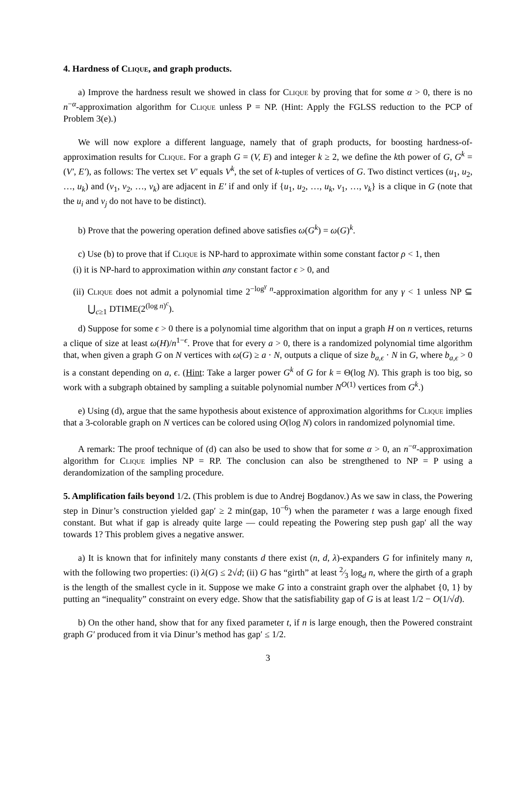4. Hardness of Clique, and graph products.
a) Improve the hardness result we showed in class for Clique by proving that for some α > 0, there is no n<sup>−α</sup>-approximation algorithm for Clique unless P = NP. (Hint: Apply the FGLSS reduction to the PCP of Problem 3(e).)
We will now explore a different language, namely that of graph products, for boosting hardness-of-approximation results for Clique. For a graph G = (V, E) and integer k ≥ 2, we define the kth power of G, G<sup>k</sup> = (V′, E′), as follows: The vertex set V′ equals V<sup>k</sup>, the set of k-tuples of vertices of G. Two distinct vertices (u<sub>1</sub>, u<sub>2</sub>, …, u<sub>k</sub>) and (v<sub>1</sub>, v<sub>2</sub>, …, v<sub>k</sub>) are adjacent in E′ if and only if {u<sub>1</sub>, u<sub>2</sub>, …, u<sub>k</sub>, v<sub>1</sub>, …, v<sub>k</sub>} is a clique in G (note that the u<sub>i</sub> and v<sub>j</sub> do not have to be distinct).
b) Prove that the powering operation defined above satisfies ω(G<sup>k</sup>) = ω(G)<sup>k</sup>.
c) Use (b) to prove that if Clique is NP-hard to approximate within some constant factor ρ < 1, then
(i) it is NP-hard to approximation within any constant factor ϵ > 0, and
(ii) Clique does not admit a polynomial time 2<sup>−log<sup>γ</sup> n</sup>-approximation algorithm for any γ < 1 unless NP ⊆ ⋃<sub>c≥1</sub> DTIME(2<sup>(log n)<sup>c</sup></sup>).
d) Suppose for some ϵ > 0 there is a polynomial time algorithm that on input a graph H on n vertices, returns a clique of size at least ω(H)/n<sup>1−ϵ</sup>. Prove that for every a > 0, there is a randomized polynomial time algorithm that, when given a graph G on N vertices with ω(G) ≥ a · N, outputs a clique of size b<sub>a,ϵ</sub> · N in G, where b<sub>a,ϵ</sub> > 0 is a constant depending on a, ϵ. (Hint: Take a larger power G<sup>k</sup> of G for k = Θ(log N). This graph is too big, so work with a subgraph obtained by sampling a suitable polynomial number N<sup>O(1)</sup> vertices from G<sup>k</sup>.)
e) Using (d), argue that the same hypothesis about existence of approximation algorithms for Clique implies that a 3-colorable graph on N vertices can be colored using O(log N) colors in randomized polynomial time.
A remark: The proof technique of (d) can also be used to show that for some α > 0, an n<sup>−α</sup>-approximation algorithm for Clique implies NP = RP. The conclusion can also be strengthened to NP = P using a derandomization of the sampling procedure.
5. Amplification fails beyond 1/2. (This problem is due to Andrej Bogdanov.) As we saw in class, the Powering step in Dinur’s construction yielded gap′ ≥ 2 min(gap, 10<sup>−6</sup>) when the parameter t was a large enough fixed constant. But what if gap is already quite large — could repeating the Powering step push gap′ all the way towards 1? This problem gives a negative answer.
a) It is known that for infinitely many constants d there exist (n, d, λ)-expanders G for infinitely many n, with the following two properties: (i) λ(G) ≤ 2√d; (ii) G has “girth” at least 2⁄3 log<sub>d</sub> n, where the girth of a graph is the length of the smallest cycle in it. Suppose we make G into a constraint graph over the alphabet {0, 1} by putting an “inequality” constraint on every edge. Show that the satisfiability gap of G is at least 1/2 − O(1/√d).
b) On the other hand, show that for any fixed parameter t, if n is large enough, then the Powered constraint graph G′ produced from it via Dinur’s method has gap′ ≤ 1/2.
3